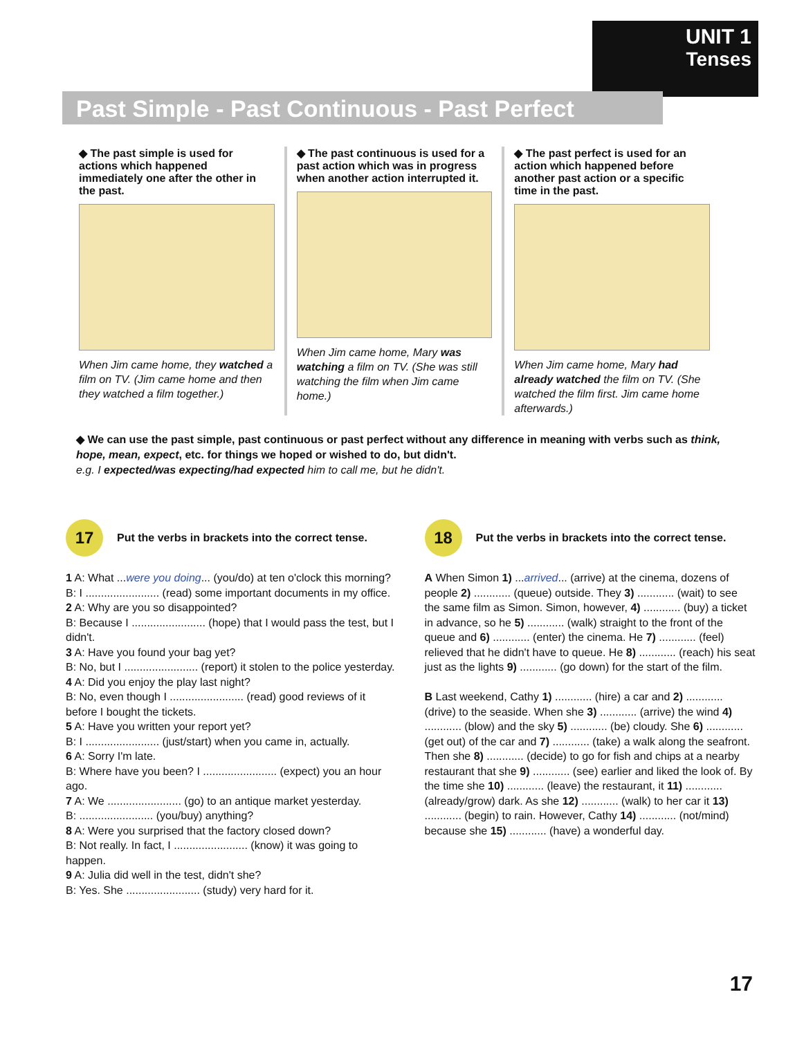UNIT 1
Tenses
Past Simple - Past Continuous - Past Perfect
◆ The past simple is used for actions which happened immediately one after the other in the past.
When Jim came home, they watched a film on TV. (Jim came home and then they watched a film together.)
◆ The past continuous is used for a past action which was in progress when another action interrupted it.
When Jim came home, Mary was watching a film on TV. (She was still watching the film when Jim came home.)
◆ The past perfect is used for an action which happened before another past action or a specific time in the past.
When Jim came home, Mary had already watched the film on TV. (She watched the film first. Jim came home afterwards.)
◆ We can use the past simple, past continuous or past perfect without any difference in meaning with verbs such as think, hope, mean, expect, etc. for things we hoped or wished to do, but didn't.
e.g. I expected/was expecting/had expected him to call me, but he didn't.
17
Put the verbs in brackets into the correct tense.
1 A: What ...were you doing... (you/do) at ten o'clock this morning?
B: I ........................ (read) some important documents in my office.
2 A: Why are you so disappointed?
B: Because I ........................ (hope) that I would pass the test, but I didn't.
3 A: Have you found your bag yet?
B: No, but I ........................ (report) it stolen to the police yesterday.
4 A: Did you enjoy the play last night?
B: No, even though I ........................ (read) good reviews of it before I bought the tickets.
5 A: Have you written your report yet?
B: I ........................ (just/start) when you came in, actually.
6 A: Sorry I'm late.
B: Where have you been? I ........................ (expect) you an hour ago.
7 A: We ........................ (go) to an antique market yesterday.
B: ........................ (you/buy) anything?
8 A: Were you surprised that the factory closed down?
B: Not really. In fact, I ........................ (know) it was going to happen.
9 A: Julia did well in the test, didn't she?
B: Yes. She ........................ (study) very hard for it.
18
Put the verbs in brackets into the correct tense.
A When Simon 1) ...arrived... (arrive) at the cinema, dozens of people 2) ............ (queue) outside. They 3) ............ (wait) to see the same film as Simon. Simon, however, 4) ............ (buy) a ticket in advance, so he 5) ............ (walk) straight to the front of the queue and 6) ............ (enter) the cinema. He 7) ............ (feel) relieved that he didn't have to queue. He 8) ............ (reach) his seat just as the lights 9) ............ (go down) for the start of the film.
B Last weekend, Cathy 1) ............ (hire) a car and 2) ............ (drive) to the seaside. When she 3) ............ (arrive) the wind 4) ............ (blow) and the sky 5) ............ (be) cloudy. She 6) ............ (get out) of the car and 7) ............ (take) a walk along the seafront. Then she 8) ............ (decide) to go for fish and chips at a nearby restaurant that she 9) ............ (see) earlier and liked the look of. By the time she 10) ............ (leave) the restaurant, it 11) ............ (already/grow) dark. As she 12) ............ (walk) to her car it 13) ............ (begin) to rain. However, Cathy 14) ............ (not/mind) because she 15) ............ (have) a wonderful day.
17